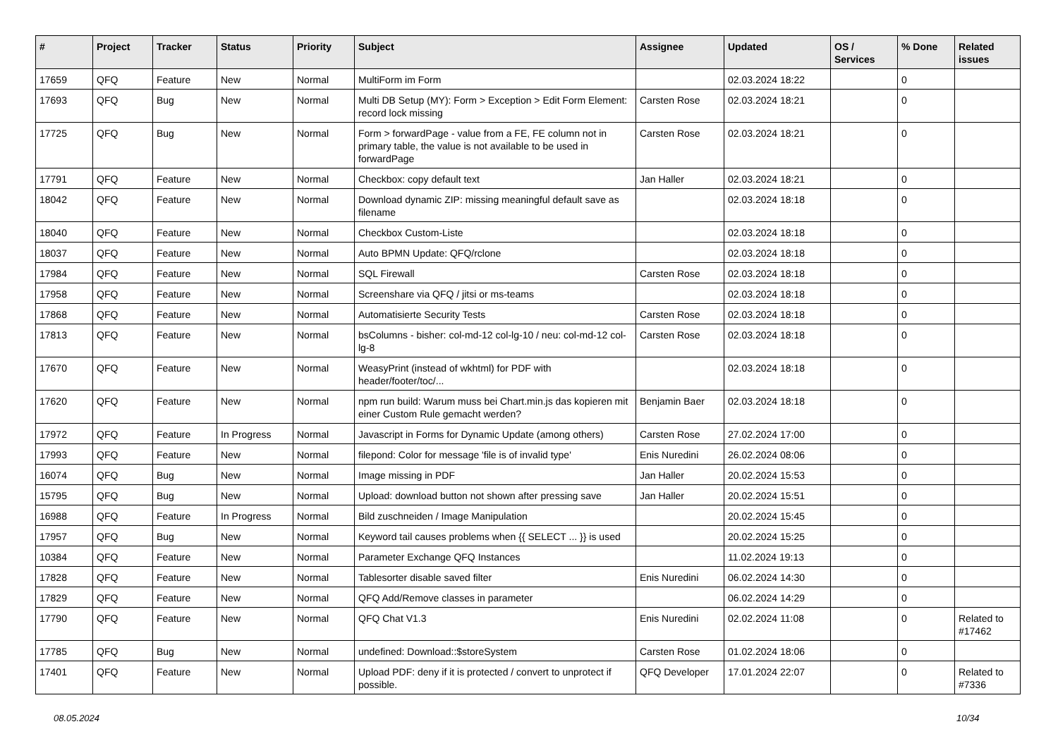| # | Project | Tracker | Status | Priority | Subject | Assignee | Updated | OS / Services | % Done | Related issues |
| --- | --- | --- | --- | --- | --- | --- | --- | --- | --- | --- |
| 17659 | QFQ | Feature | New | Normal | MultiForm im Form | | 02.03.2024 18:22 | | 0 | |
| 17693 | QFQ | Bug | New | Normal | Multi DB Setup (MY): Form > Exception > Edit Form Element: record lock missing | Carsten Rose | 02.03.2024 18:21 | | 0 | |
| 17725 | QFQ | Bug | New | Normal | Form > forwardPage - value from a FE, FE column not in primary table, the value is not available to be used in forwardPage | Carsten Rose | 02.03.2024 18:21 | | 0 | |
| 17791 | QFQ | Feature | New | Normal | Checkbox: copy default text | Jan Haller | 02.03.2024 18:21 | | 0 | |
| 18042 | QFQ | Feature | New | Normal | Download dynamic ZIP: missing meaningful default save as filename | | 02.03.2024 18:18 | | 0 | |
| 18040 | QFQ | Feature | New | Normal | Checkbox Custom-Liste | | 02.03.2024 18:18 | | 0 | |
| 18037 | QFQ | Feature | New | Normal | Auto BPMN Update: QFQ/rclone | | 02.03.2024 18:18 | | 0 | |
| 17984 | QFQ | Feature | New | Normal | SQL Firewall | Carsten Rose | 02.03.2024 18:18 | | 0 | |
| 17958 | QFQ | Feature | New | Normal | Screenshare via QFQ / jitsi or ms-teams | | 02.03.2024 18:18 | | 0 | |
| 17868 | QFQ | Feature | New | Normal | Automatisierte Security Tests | Carsten Rose | 02.03.2024 18:18 | | 0 | |
| 17813 | QFQ | Feature | New | Normal | bsColumns - bisher: col-md-12 col-lg-10 / neu: col-md-12 col-lg-8 | Carsten Rose | 02.03.2024 18:18 | | 0 | |
| 17670 | QFQ | Feature | New | Normal | WeasyPrint (instead of wkhtml) for PDF with header/footer/toc/... | | 02.03.2024 18:18 | | 0 | |
| 17620 | QFQ | Feature | New | Normal | npm run build: Warum muss bei Chart.min.js das kopieren mit einer Custom Rule gemacht werden? | Benjamin Baer | 02.03.2024 18:18 | | 0 | |
| 17972 | QFQ | Feature | In Progress | Normal | Javascript in Forms for Dynamic Update (among others) | Carsten Rose | 27.02.2024 17:00 | | 0 | |
| 17993 | QFQ | Feature | New | Normal | filepond: Color for message 'file is of invalid type' | Enis Nuredini | 26.02.2024 08:06 | | 0 | |
| 16074 | QFQ | Bug | New | Normal | Image missing in PDF | Jan Haller | 20.02.2024 15:53 | | 0 | |
| 15795 | QFQ | Bug | New | Normal | Upload: download button not shown after pressing save | Jan Haller | 20.02.2024 15:51 | | 0 | |
| 16988 | QFQ | Feature | In Progress | Normal | Bild zuschneiden / Image Manipulation | | 20.02.2024 15:45 | | 0 | |
| 17957 | QFQ | Bug | New | Normal | Keyword tail causes problems when {{ SELECT ... }} is used | | 20.02.2024 15:25 | | 0 | |
| 10384 | QFQ | Feature | New | Normal | Parameter Exchange QFQ Instances | | 11.02.2024 19:13 | | 0 | |
| 17828 | QFQ | Feature | New | Normal | Tablesorter disable saved filter | Enis Nuredini | 06.02.2024 14:30 | | 0 | |
| 17829 | QFQ | Feature | New | Normal | QFQ Add/Remove classes in parameter | | 06.02.2024 14:29 | | 0 | |
| 17790 | QFQ | Feature | New | Normal | QFQ Chat V1.3 | Enis Nuredini | 02.02.2024 11:08 | | 0 | Related to #17462 |
| 17785 | QFQ | Bug | New | Normal | undefined: Download::$storeSystem | Carsten Rose | 01.02.2024 18:06 | | 0 | |
| 17401 | QFQ | Feature | New | Normal | Upload PDF: deny if it is protected / convert to unprotect if possible. | QFQ Developer | 17.01.2024 22:07 | | 0 | Related to #7336 |
08.05.2024 10/34